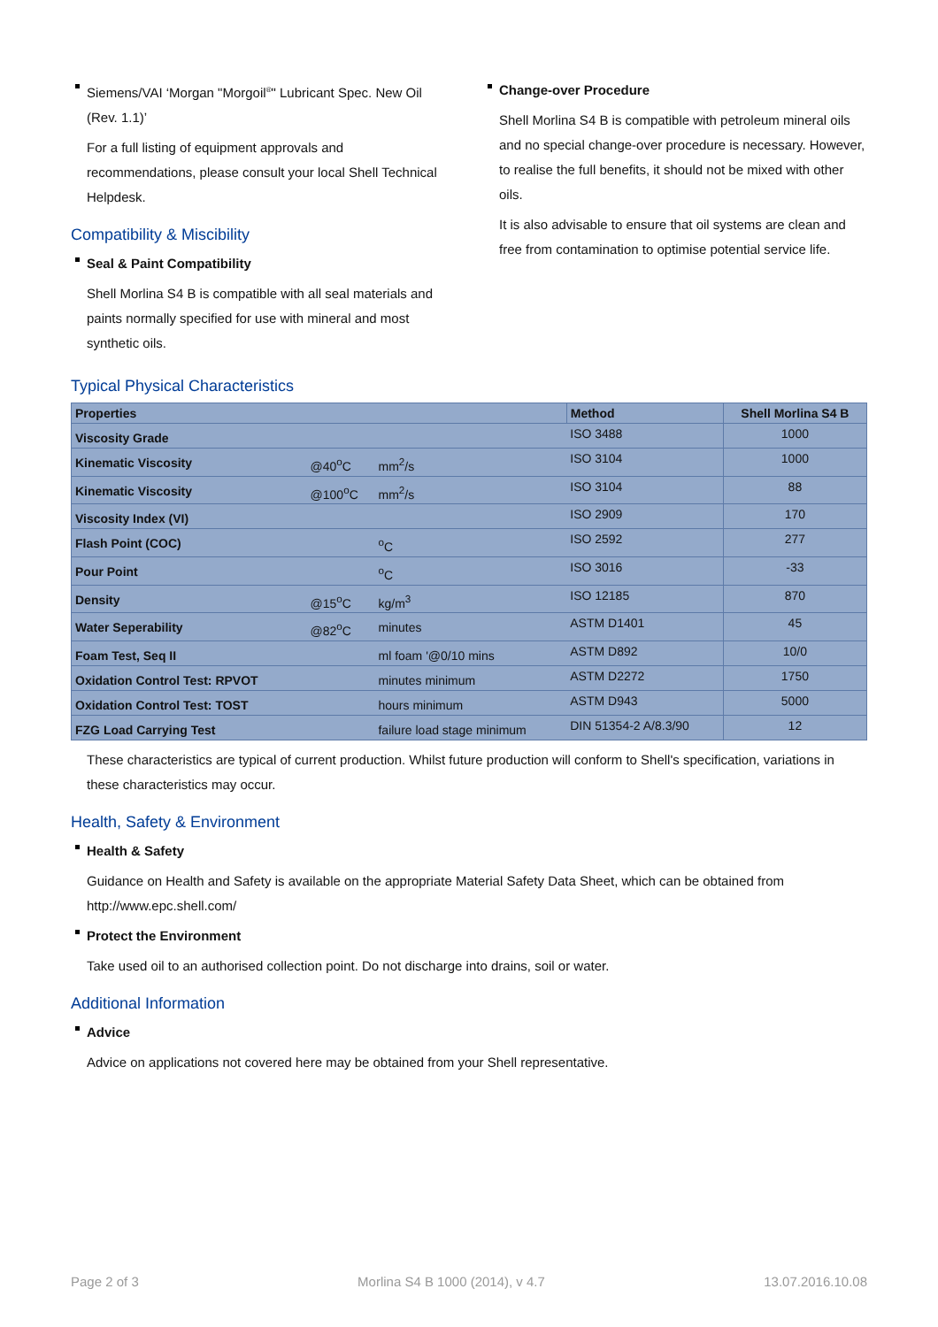Siemens/VAI ‘Morgan "Morgoil<sup>®</sup>" Lubricant Spec. New Oil (Rev. 1.1)’
For a full listing of equipment approvals and recommendations, please consult your local Shell Technical Helpdesk.
Compatibility & Miscibility
Seal & Paint Compatibility
Shell Morlina S4 B is compatible with all seal materials and paints normally specified for use with mineral and most synthetic oils.
Change-over Procedure
Shell Morlina S4 B is compatible with petroleum mineral oils and no special change-over procedure is necessary. However, to realise the full benefits, it should not be mixed with other oils.
It is also advisable to ensure that oil systems are clean and free from contamination to optimise potential service life.
Typical Physical Characteristics
| Properties | | | Method | Shell Morlina S4 B |
| --- | --- | --- | --- | --- |
| Viscosity Grade | | | ISO 3488 | 1000 |
| Kinematic Viscosity | @40<sup>o</sup>C | mm<sup>2</sup>/s | ISO 3104 | 1000 |
| Kinematic Viscosity | @100<sup>o</sup>C | mm<sup>2</sup>/s | ISO 3104 | 88 |
| Viscosity Index (VI) | | | ISO 2909 | 170 |
| Flash Point (COC) | | <sup>o</sup> C | ISO 2592 | 277 |
| Pour Point | | <sup>o</sup> C | ISO 3016 | -33 |
| Density | @15<sup>o</sup>C | kg/m<sup>3</sup> | ISO 12185 | 870 |
| Water Seperability | @82<sup>o</sup>C | minutes | ASTM D1401 | 45 |
| Foam Test, Seq II | | ml foam '@0/10 mins | ASTM D892 | 10/0 |
| Oxidation Control Test: RPVOT | | minutes minimum | ASTM D2272 | 1750 |
| Oxidation Control Test: TOST | | hours minimum | ASTM D943 | 5000 |
| FZG Load Carrying Test | | failure load stage minimum | DIN 51354-2 A/8.3/90 | 12 |
These characteristics are typical of current production. Whilst future production will conform to Shell's specification, variations in these characteristics may occur.
Health, Safety & Environment
Health & Safety
Guidance on Health and Safety is available on the appropriate Material Safety Data Sheet, which can be obtained from http://www.epc.shell.com/
Protect the Environment
Take used oil to an authorised collection point. Do not discharge into drains, soil or water.
Additional Information
Advice
Advice on applications not covered here may be obtained from your Shell representative.
Page 2 of 3 Morlina S4 B 1000 (2014), v 4.7 13.07.2016.10.08